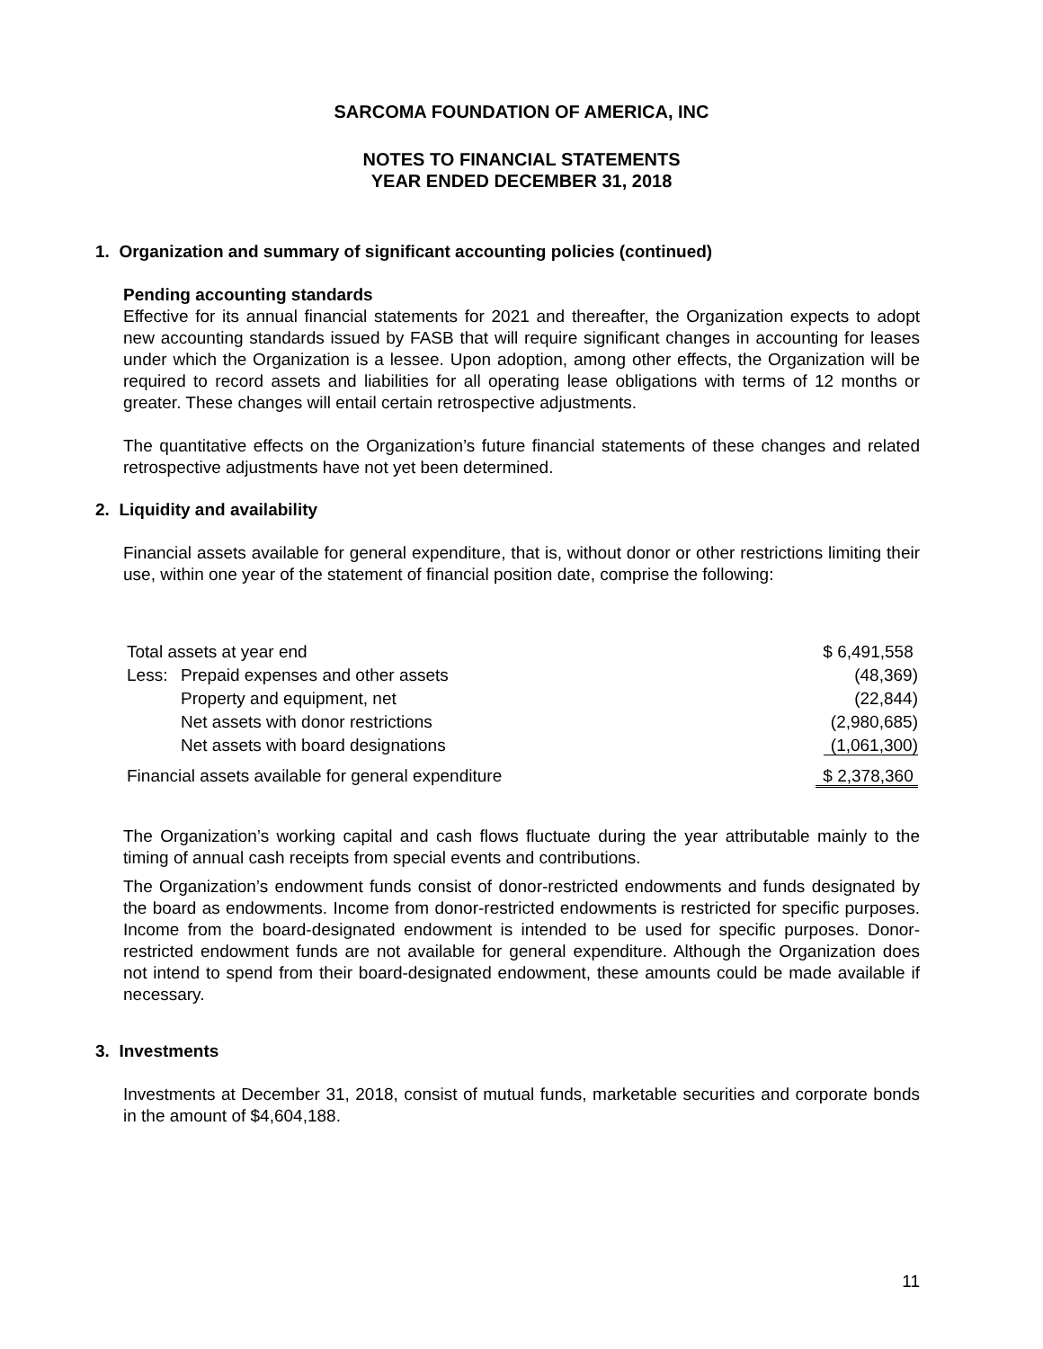SARCOMA FOUNDATION OF AMERICA, INC
NOTES TO FINANCIAL STATEMENTS
YEAR ENDED DECEMBER 31, 2018
1. Organization and summary of significant accounting policies (continued)
Pending accounting standards
Effective for its annual financial statements for 2021 and thereafter, the Organization expects to adopt new accounting standards issued by FASB that will require significant changes in accounting for leases under which the Organization is a lessee. Upon adoption, among other effects, the Organization will be required to record assets and liabilities for all operating lease obligations with terms of 12 months or greater. These changes will entail certain retrospective adjustments.
The quantitative effects on the Organization’s future financial statements of these changes and related retrospective adjustments have not yet been determined.
2. Liquidity and availability
Financial assets available for general expenditure, that is, without donor or other restrictions limiting their use, within one year of the statement of financial position date, comprise the following:
| Total assets at year end | | $ 6,491,558 |
| Less: | Prepaid expenses and other assets | (48,369) |
| | Property and equipment, net | (22,844) |
| | Net assets with donor restrictions | (2,980,685) |
| | Net assets with board designations | (1,061,300) |
| Financial assets available for general expenditure | | $ 2,378,360 |
The Organization’s working capital and cash flows fluctuate during the year attributable mainly to the timing of annual cash receipts from special events and contributions.
The Organization’s endowment funds consist of donor-restricted endowments and funds designated by the board as endowments. Income from donor-restricted endowments is restricted for specific purposes. Income from the board-designated endowment is intended to be used for specific purposes. Donor-restricted endowment funds are not available for general expenditure. Although the Organization does not intend to spend from their board-designated endowment, these amounts could be made available if necessary.
3. Investments
Investments at December 31, 2018, consist of mutual funds, marketable securities and corporate bonds in the amount of $4,604,188.
11